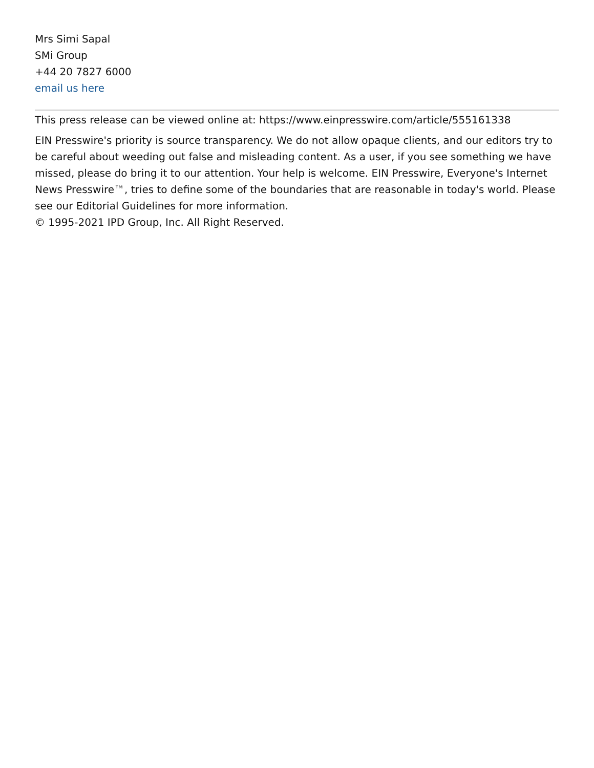Mrs Simi Sapal
SMi Group
+44 20 7827 6000
email us here
This press release can be viewed online at: https://www.einpresswire.com/article/555161338
EIN Presswire's priority is source transparency. We do not allow opaque clients, and our editors try to be careful about weeding out false and misleading content. As a user, if you see something we have missed, please do bring it to our attention. Your help is welcome. EIN Presswire, Everyone's Internet News Presswire™, tries to define some of the boundaries that are reasonable in today's world. Please see our Editorial Guidelines for more information.
© 1995-2021 IPD Group, Inc. All Right Reserved.